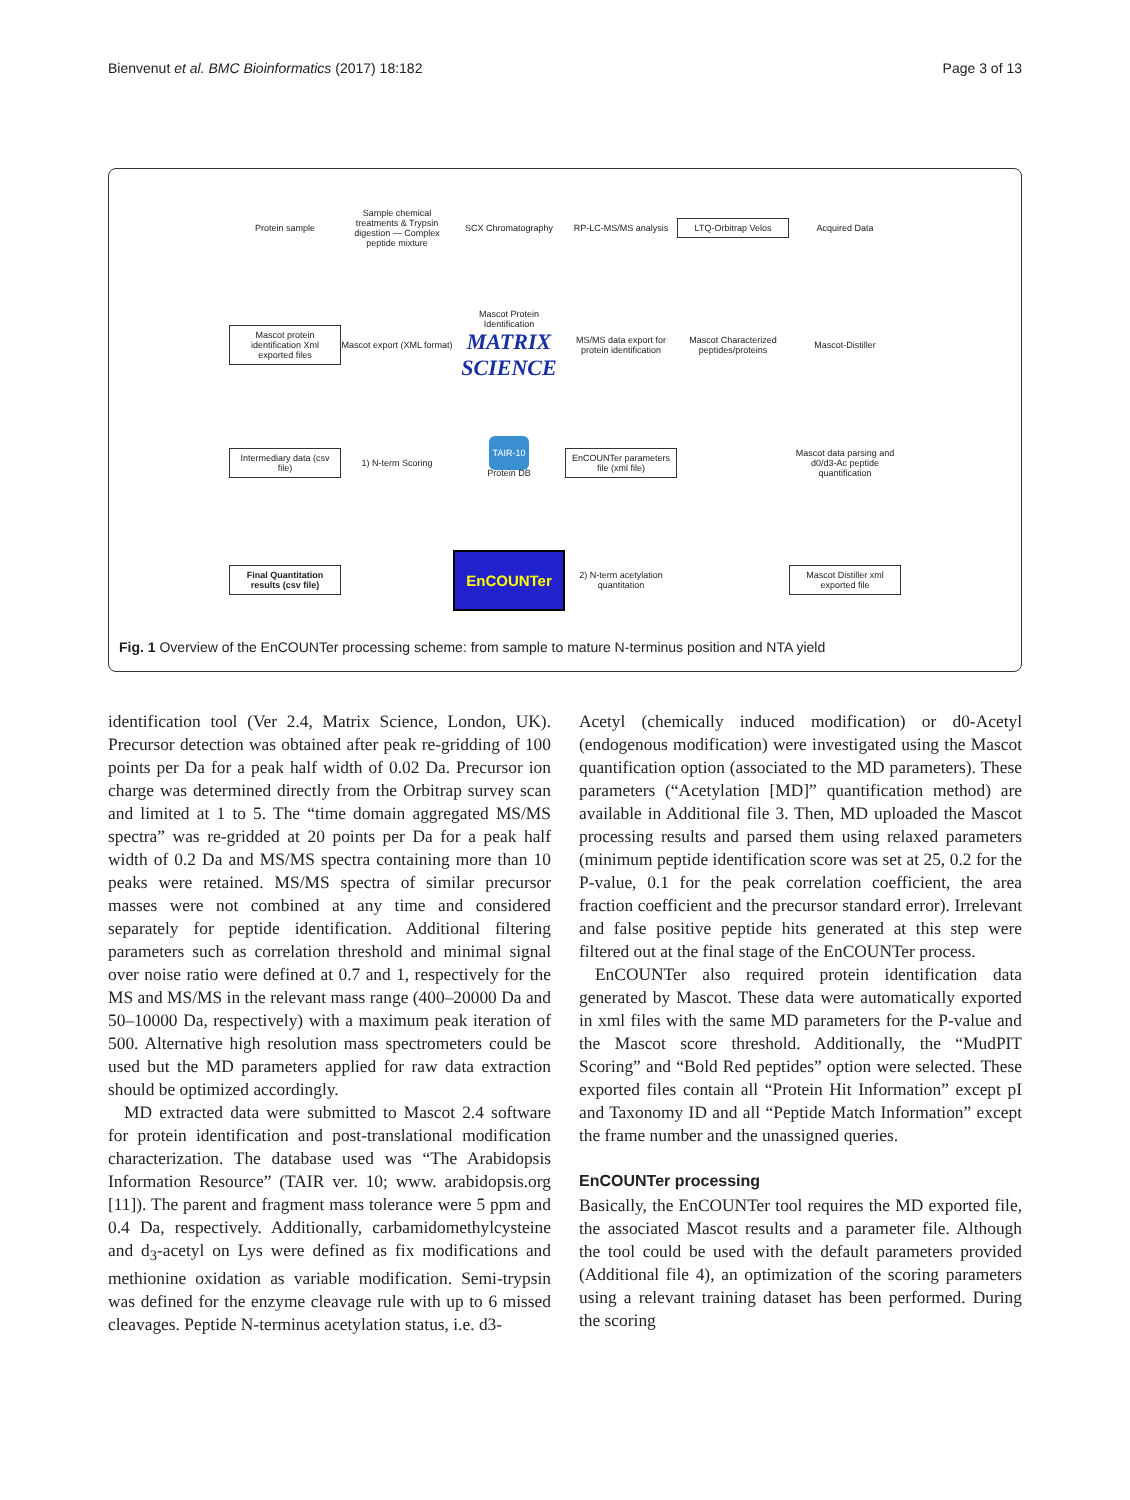Bienvenut et al. BMC Bioinformatics (2017) 18:182 Page 3 of 13
Protein sample
Sample chemical treatments & Trypsin digestion — Complex peptide mixture
SCX Chromatography
RP-LC-MS/MS analysis
LTQ-Orbitrap Velos
Acquired Data
Mascot protein identification Xml exported files
Mascot export (XML format)
Mascot Protein Identification
MATRIX SCIENCE
MS/MS data export for protein identification
Mascot Characterized peptides/proteins
Mascot-Distiller
Intermediary data (csv file)
1) N-term Scoring
TAIR-10
Protein DB
EnCOUNTer parameters file (xml file)
Mascot data parsing and d0/d3-Ac peptide quantification
Final Quantitation results (csv file)
EnCOUNTer
2) N-term acetylation quantitation
Mascot Distiller xml exported file
Fig. 1 Overview of the EnCOUNTer processing scheme: from sample to mature N-terminus position and NTA yield
identification tool (Ver 2.4, Matrix Science, London, UK). Precursor detection was obtained after peak re-gridding of 100 points per Da for a peak half width of 0.02 Da. Precursor ion charge was determined directly from the Orbitrap survey scan and limited at 1 to 5. The “time domain aggregated MS/MS spectra” was re-gridded at 20 points per Da for a peak half width of 0.2 Da and MS/MS spectra containing more than 10 peaks were retained. MS/MS spectra of similar precursor masses were not combined at any time and considered separately for peptide identification. Additional filtering parameters such as correlation threshold and minimal signal over noise ratio were defined at 0.7 and 1, respectively for the MS and MS/MS in the relevant mass range (400–20000 Da and 50–10000 Da, respectively) with a maximum peak iteration of 500. Alternative high resolution mass spectrometers could be used but the MD parameters applied for raw data extraction should be optimized accordingly.
MD extracted data were submitted to Mascot 2.4 software for protein identification and post-translational modification characterization. The database used was “The Arabidopsis Information Resource” (TAIR ver. 10; www. arabidopsis.org [11]). The parent and fragment mass tolerance were 5 ppm and 0.4 Da, respectively. Additionally, carbamidomethylcysteine and d<sub>3</sub>-acetyl on Lys were defined as fix modifications and methionine oxidation as variable modification. Semi-trypsin was defined for the enzyme cleavage rule with up to 6 missed cleavages. Peptide N-terminus acetylation status, i.e. d3-
Acetyl (chemically induced modification) or d0-Acetyl (endogenous modification) were investigated using the Mascot quantification option (associated to the MD parameters). These parameters (“Acetylation [MD]” quantification method) are available in Additional file 3. Then, MD uploaded the Mascot processing results and parsed them using relaxed parameters (minimum peptide identification score was set at 25, 0.2 for the P-value, 0.1 for the peak correlation coefficient, the area fraction coefficient and the precursor standard error). Irrelevant and false positive peptide hits generated at this step were filtered out at the final stage of the EnCOUNTer process.
EnCOUNTer also required protein identification data generated by Mascot. These data were automatically exported in xml files with the same MD parameters for the P-value and the Mascot score threshold. Additionally, the “MudPIT Scoring” and “Bold Red peptides” option were selected. These exported files contain all “Protein Hit Information” except pI and Taxonomy ID and all “Peptide Match Information” except the frame number and the unassigned queries.
EnCOUNTer processing
Basically, the EnCOUNTer tool requires the MD exported file, the associated Mascot results and a parameter file. Although the tool could be used with the default parameters provided (Additional file 4), an optimization of the scoring parameters using a relevant training dataset has been performed. During the scoring